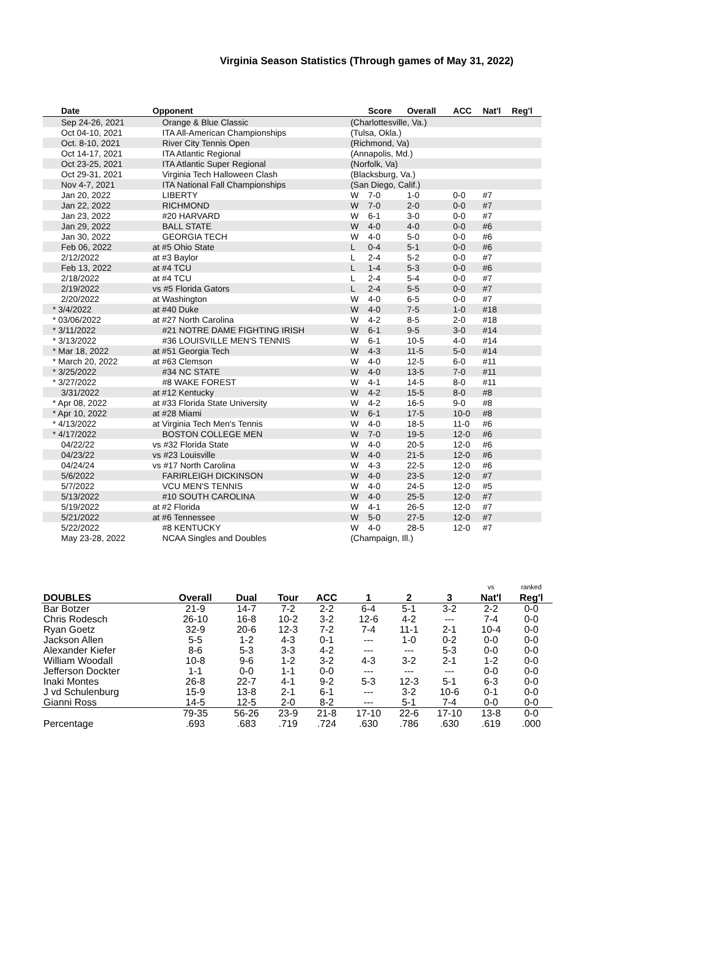Virginia Season Statistics (Through games of May 31, 2022)
| Date | Opponent | | Score | Overall | ACC | Nat'l | Reg'l |
| --- | --- | --- | --- | --- | --- | --- | --- |
| Sep 24-26, 2021 | Orange & Blue Classic | (Charlottesville, Va.) | | | | | |
| Oct 04-10, 2021 | ITA All-American Championships | (Tulsa, Okla.) | | | | | |
| Oct. 8-10, 2021 | River City Tennis Open | (Richmond, Va) | | | | | |
| Oct 14-17, 2021 | ITA Atlantic Regional | (Annapolis, Md.) | | | | | |
| Oct 23-25, 2021 | ITA Atlantic Super Regional | (Norfolk, Va) | | | | | |
| Oct 29-31, 2021 | Virginia Tech Halloween Clash | (Blacksburg, Va.) | | | | | |
| Nov 4-7, 2021 | ITA National Fall Championships | (San Diego, Calif.) | | | | | |
| Jan 20, 2022 | LIBERTY | W | 7-0 | 1-0 | 0-0 | #7 | |
| Jan 22, 2022 | RICHMOND | W | 7-0 | 2-0 | 0-0 | #7 | |
| Jan 23, 2022 | #20 HARVARD | W | 6-1 | 3-0 | 0-0 | #7 | |
| Jan 29, 2022 | BALL STATE | W | 4-0 | 4-0 | 0-0 | #6 | |
| Jan 30, 2022 | GEORGIA TECH | W | 4-0 | 5-0 | 0-0 | #6 | |
| Feb 06, 2022 | at #5 Ohio State | L | 0-4 | 5-1 | 0-0 | #6 | |
| 2/12/2022 | at #3 Baylor | L | 2-4 | 5-2 | 0-0 | #7 | |
| Feb 13, 2022 | at #4 TCU | L | 1-4 | 5-3 | 0-0 | #6 | |
| 2/18/2022 | at #4 TCU | L | 2-4 | 5-4 | 0-0 | #7 | |
| 2/19/2022 | vs #5 Florida Gators | L | 2-4 | 5-5 | 0-0 | #7 | |
| 2/20/2022 | at Washington | W | 4-0 | 6-5 | 0-0 | #7 | |
| * 3/4/2022 | at #40 Duke | W | 4-0 | 7-5 | 1-0 | #18 | |
| * 03/06/2022 | at #27 North Carolina | W | 4-2 | 8-5 | 2-0 | #18 | |
| * 3/11/2022 | #21 NOTRE DAME FIGHTING IRISH | W | 6-1 | 9-5 | 3-0 | #14 | |
| * 3/13/2022 | #36 LOUISVILLE MEN'S TENNIS | W | 6-1 | 10-5 | 4-0 | #14 | |
| * Mar 18, 2022 | at #51 Georgia Tech | W | 4-3 | 11-5 | 5-0 | #14 | |
| * March 20, 2022 | at #63 Clemson | W | 4-0 | 12-5 | 6-0 | #11 | |
| * 3/25/2022 | #34 NC STATE | W | 4-0 | 13-5 | 7-0 | #11 | |
| * 3/27/2022 | #8 WAKE FOREST | W | 4-1 | 14-5 | 8-0 | #11 | |
| 3/31/2022 | at #12 Kentucky | W | 4-2 | 15-5 | 8-0 | #8 | |
| * Apr 08, 2022 | at #33 Florida State University | W | 4-2 | 16-5 | 9-0 | #8 | |
| * Apr 10, 2022 | at #28 Miami | W | 6-1 | 17-5 | 10-0 | #8 | |
| * 4/13/2022 | at Virginia Tech Men's Tennis | W | 4-0 | 18-5 | 11-0 | #6 | |
| * 4/17/2022 | BOSTON COLLEGE MEN | W | 7-0 | 19-5 | 12-0 | #6 | |
| 04/22/22 | vs #32 Florida State | W | 4-0 | 20-5 | 12-0 | #6 | |
| 04/23/22 | vs #23 Louisville | W | 4-0 | 21-5 | 12-0 | #6 | |
| 04/24/24 | vs #17 North Carolina | W | 4-3 | 22-5 | 12-0 | #6 | |
| 5/6/2022 | FARIRLEIGH DICKINSON | W | 4-0 | 23-5 | 12-0 | #7 | |
| 5/7/2022 | VCU MEN'S TENNIS | W | 4-0 | 24-5 | 12-0 | #5 | |
| 5/13/2022 | #10 SOUTH CAROLINA | W | 4-0 | 25-5 | 12-0 | #7 | |
| 5/19/2022 | at #2 Florida | W | 4-1 | 26-5 | 12-0 | #7 | |
| 5/21/2022 | at #6 Tennessee | W | 5-0 | 27-5 | 12-0 | #7 | |
| 5/22/2022 | #8 KENTUCKY | W | 4-0 | 28-5 | 12-0 | #7 | |
| May 23-28, 2022 | NCAA Singles and Doubles | (Champaign, Ill.) | | | | | |
| DOUBLES | Overall | Dual | Tour | ACC | 1 | 2 | 3 | vs Nat'l | ranked Reg'l |
| --- | --- | --- | --- | --- | --- | --- | --- | --- | --- |
| Bar Botzer | 21-9 | 14-7 | 7-2 | 2-2 | 6-4 | 5-1 | 3-2 | 2-2 | 0-0 |
| Chris Rodesch | 26-10 | 16-8 | 10-2 | 3-2 | 12-6 | 4-2 | --- | 7-4 | 0-0 |
| Ryan Goetz | 32-9 | 20-6 | 12-3 | 7-2 | 7-4 | 11-1 | 2-1 | 10-4 | 0-0 |
| Jackson Allen | 5-5 | 1-2 | 4-3 | 0-1 | --- | 1-0 | 0-2 | 0-0 | 0-0 |
| Alexander Kiefer | 8-6 | 5-3 | 3-3 | 4-2 | --- | --- | 5-3 | 0-0 | 0-0 |
| William Woodall | 10-8 | 9-6 | 1-2 | 3-2 | 4-3 | 3-2 | 2-1 | 1-2 | 0-0 |
| Jefferson Dockter | 1-1 | 0-0 | 1-1 | 0-0 | --- | --- | --- | 0-0 | 0-0 |
| Inaki Montes | 26-8 | 22-7 | 4-1 | 9-2 | 5-3 | 12-3 | 5-1 | 6-3 | 0-0 |
| J vd Schulenburg | 15-9 | 13-8 | 2-1 | 6-1 | --- | 3-2 | 10-6 | 0-1 | 0-0 |
| Gianni Ross | 14-5 | 12-5 | 2-0 | 8-2 | --- | 5-1 | 7-4 | 0-0 | 0-0 |
| | 79-35 | 56-26 | 23-9 | 21-8 | 17-10 | 22-6 | 17-10 | 13-8 | 0-0 |
| Percentage | .693 | .683 | .719 | .724 | .630 | .786 | .630 | .619 | .000 |